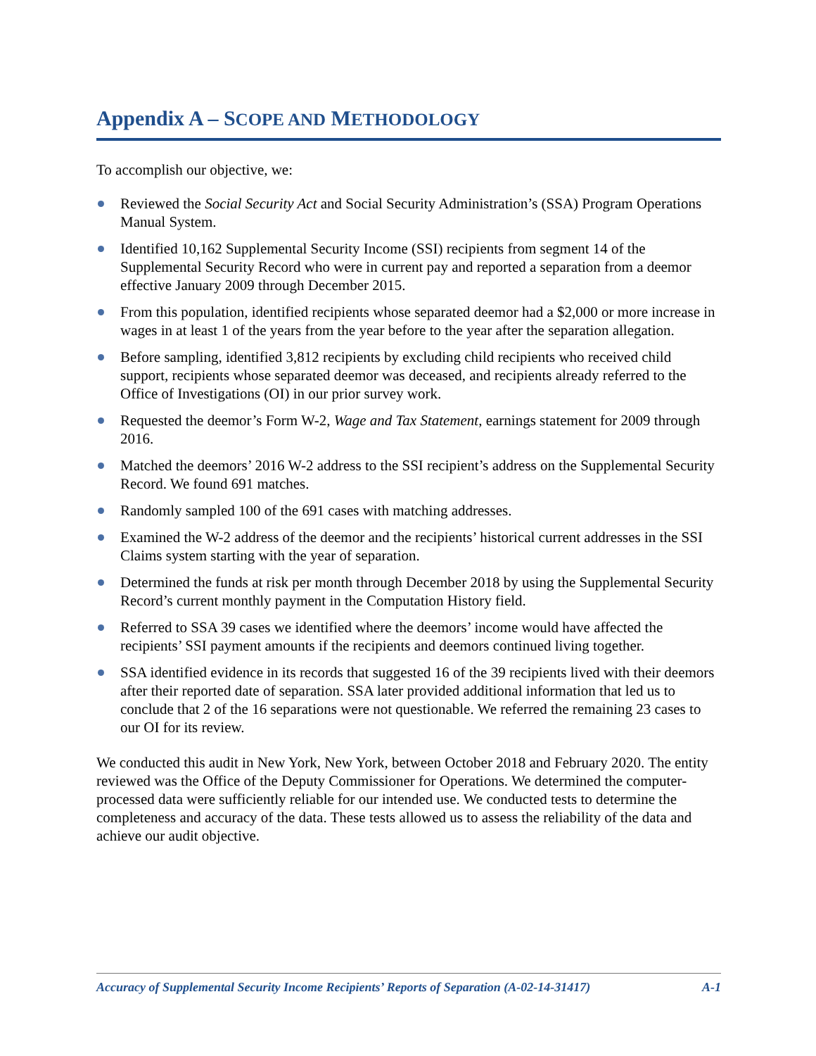Appendix A – SCOPE AND METHODOLOGY
To accomplish our objective, we:
Reviewed the Social Security Act and Social Security Administration’s (SSA) Program Operations Manual System.
Identified 10,162 Supplemental Security Income (SSI) recipients from segment 14 of the Supplemental Security Record who were in current pay and reported a separation from a deemor effective January 2009 through December 2015.
From this population, identified recipients whose separated deemor had a $2,000 or more increase in wages in at least 1 of the years from the year before to the year after the separation allegation.
Before sampling, identified 3,812 recipients by excluding child recipients who received child support, recipients whose separated deemor was deceased, and recipients already referred to the Office of Investigations (OI) in our prior survey work.
Requested the deemor’s Form W-2, Wage and Tax Statement, earnings statement for 2009 through 2016.
Matched the deemors’ 2016 W-2 address to the SSI recipient’s address on the Supplemental Security Record. We found 691 matches.
Randomly sampled 100 of the 691 cases with matching addresses.
Examined the W-2 address of the deemor and the recipients’ historical current addresses in the SSI Claims system starting with the year of separation.
Determined the funds at risk per month through December 2018 by using the Supplemental Security Record’s current monthly payment in the Computation History field.
Referred to SSA 39 cases we identified where the deemors’ income would have affected the recipients’ SSI payment amounts if the recipients and deemors continued living together.
SSA identified evidence in its records that suggested 16 of the 39 recipients lived with their deemors after their reported date of separation. SSA later provided additional information that led us to conclude that 2 of the 16 separations were not questionable. We referred the remaining 23 cases to our OI for its review.
We conducted this audit in New York, New York, between October 2018 and February 2020. The entity reviewed was the Office of the Deputy Commissioner for Operations. We determined the computer-processed data were sufficiently reliable for our intended use. We conducted tests to determine the completeness and accuracy of the data. These tests allowed us to assess the reliability of the data and achieve our audit objective.
Accuracy of Supplemental Security Income Recipients’ Reports of Separation (A-02-14-31417) A-1